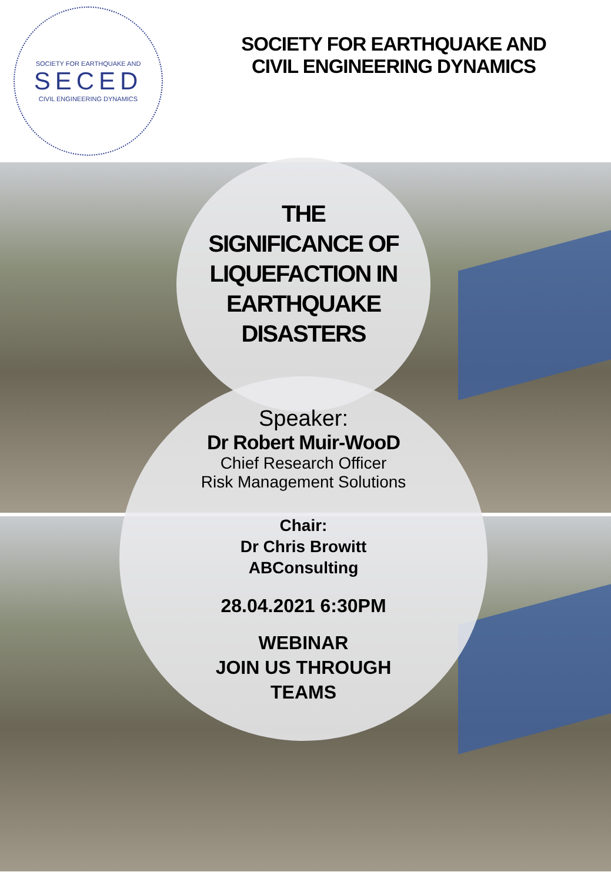SOCIETY FOR EARTHQUAKE AND
SECED
CIVIL ENGINEERING DYNAMICS
SOCIETY FOR EARTHQUAKE AND
CIVIL ENGINEERING DYNAMICS
THE
SIGNIFICANCE OF
LIQUEFACTION IN
EARTHQUAKE
DISASTERS
Speaker:
Dr Robert Muir-WooD
Chief Research Officer
Risk Management Solutions
Chair:
Dr Chris Browitt
ABConsulting
28.04.2021 6:30PM
WEBINAR
JOIN US THROUGH
TEAMS